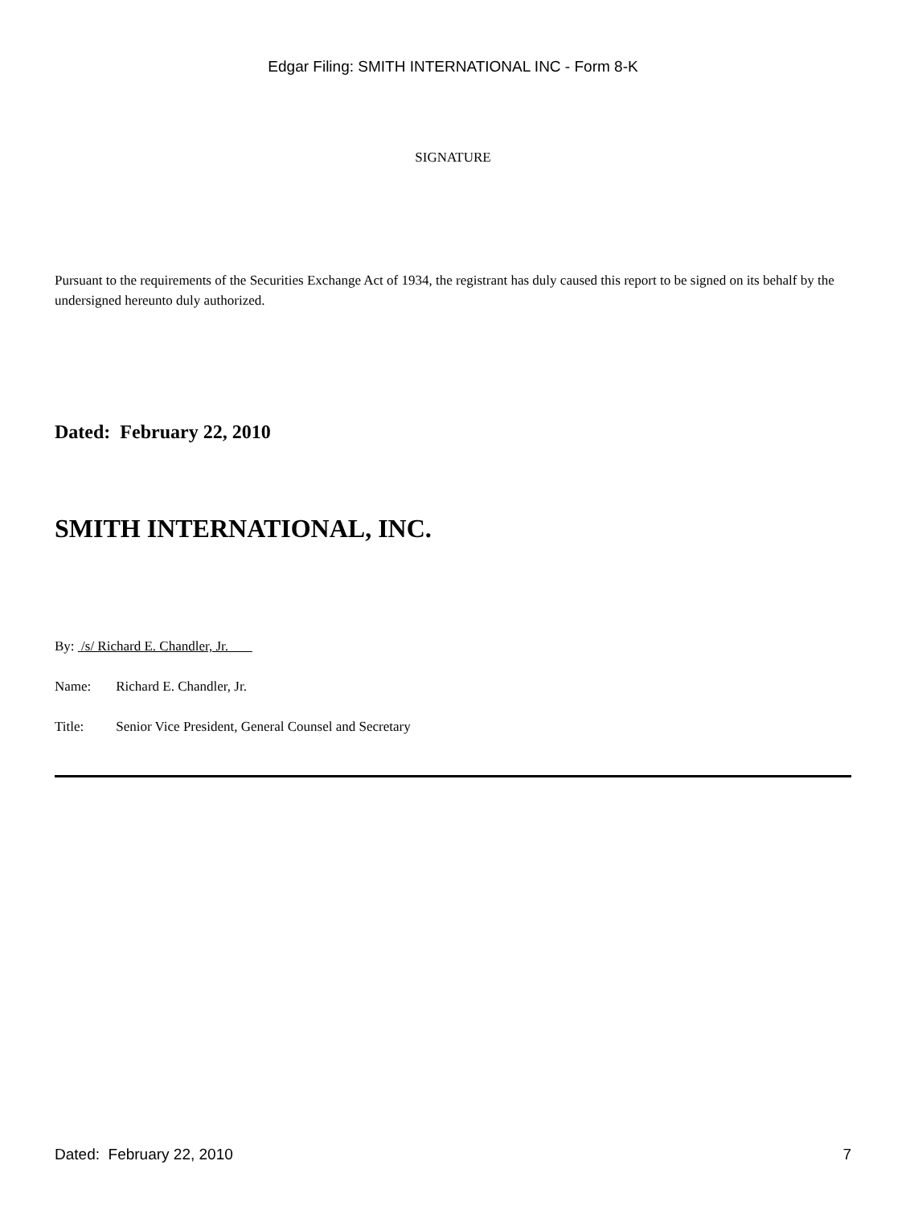Edgar Filing: SMITH INTERNATIONAL INC - Form 8-K
SIGNATURE
Pursuant to the requirements of the Securities Exchange Act of 1934, the registrant has duly caused this report to be signed on its behalf by the undersigned hereunto duly authorized.
Dated: February 22, 2010
SMITH INTERNATIONAL, INC.
By: /s/ Richard E. Chandler, Jr.
Name: Richard E. Chandler, Jr.
Title: Senior Vice President, General Counsel and Secretary
Dated: February 22, 2010 7